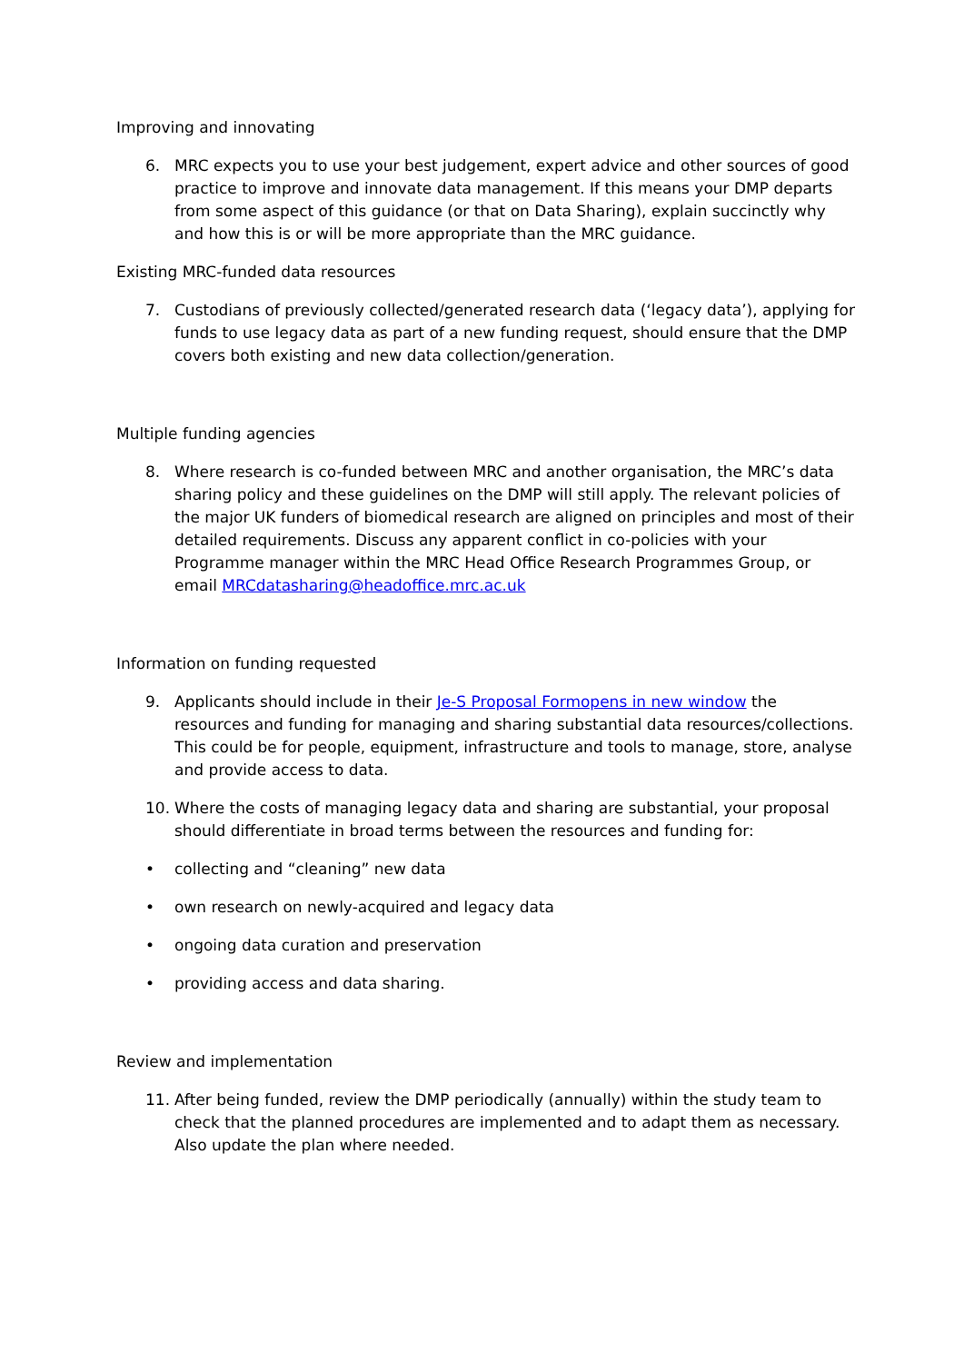Improving and innovating
6. MRC expects you to use your best judgement, expert advice and other sources of good practice to improve and innovate data management. If this means your DMP departs from some aspect of this guidance (or that on Data Sharing), explain succinctly why and how this is or will be more appropriate than the MRC guidance.
Existing MRC-funded data resources
7. Custodians of previously collected/generated research data (‘legacy data’), applying for funds to use legacy data as part of a new funding request, should ensure that the DMP covers both existing and new data collection/generation.
Multiple funding agencies
8. Where research is co-funded between MRC and another organisation, the MRC’s data sharing policy and these guidelines on the DMP will still apply. The relevant policies of the major UK funders of biomedical research are aligned on principles and most of their detailed requirements. Discuss any apparent conflict in co-policies with your Programme manager within the MRC Head Office Research Programmes Group, or email MRCdatasharing@headoffice.mrc.ac.uk
Information on funding requested
9. Applicants should include in their Je-S Proposal Formopens in new window the resources and funding for managing and sharing substantial data resources/collections. This could be for people, equipment, infrastructure and tools to manage, store, analyse and provide access to data.
10. Where the costs of managing legacy data and sharing are substantial, your proposal should differentiate in broad terms between the resources and funding for:
• collecting and “cleaning” new data
• own research on newly-acquired and legacy data
• ongoing data curation and preservation
• providing access and data sharing.
Review and implementation
11. After being funded, review the DMP periodically (annually) within the study team to check that the planned procedures are implemented and to adapt them as necessary. Also update the plan where needed.